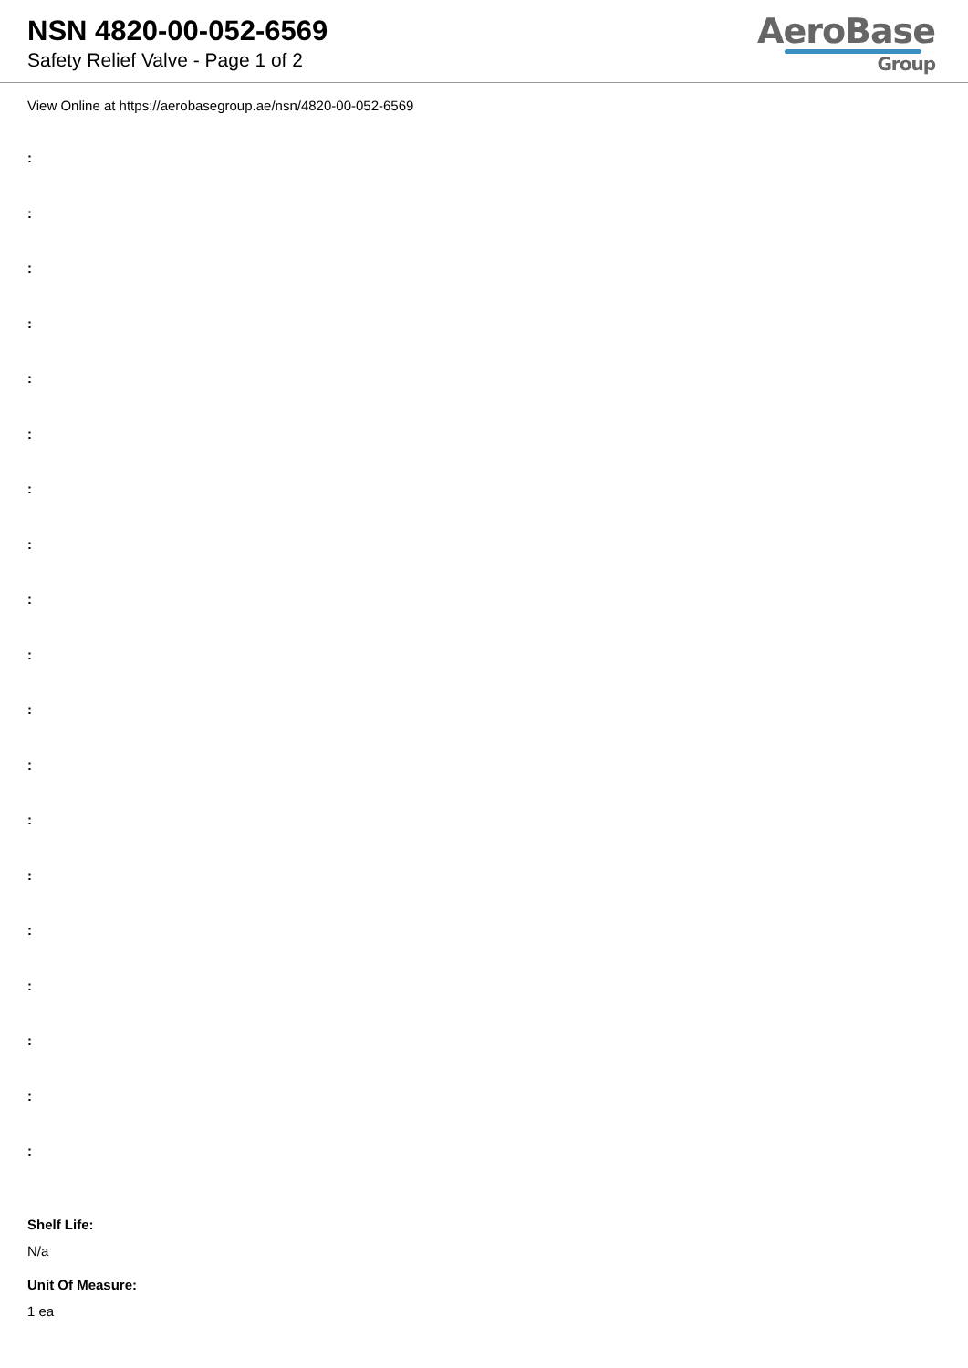NSN 4820-00-052-6569
Safety Relief Valve - Page 1 of 2
AeroBase
Group
View Online at https://aerobasegroup.ae/nsn/4820-00-052-6569
:
:
:
:
:
:
:
:
:
:
:
:
:
:
:
:
:
:
:
Shelf Life:
N/a
Unit Of Measure:
1 ea